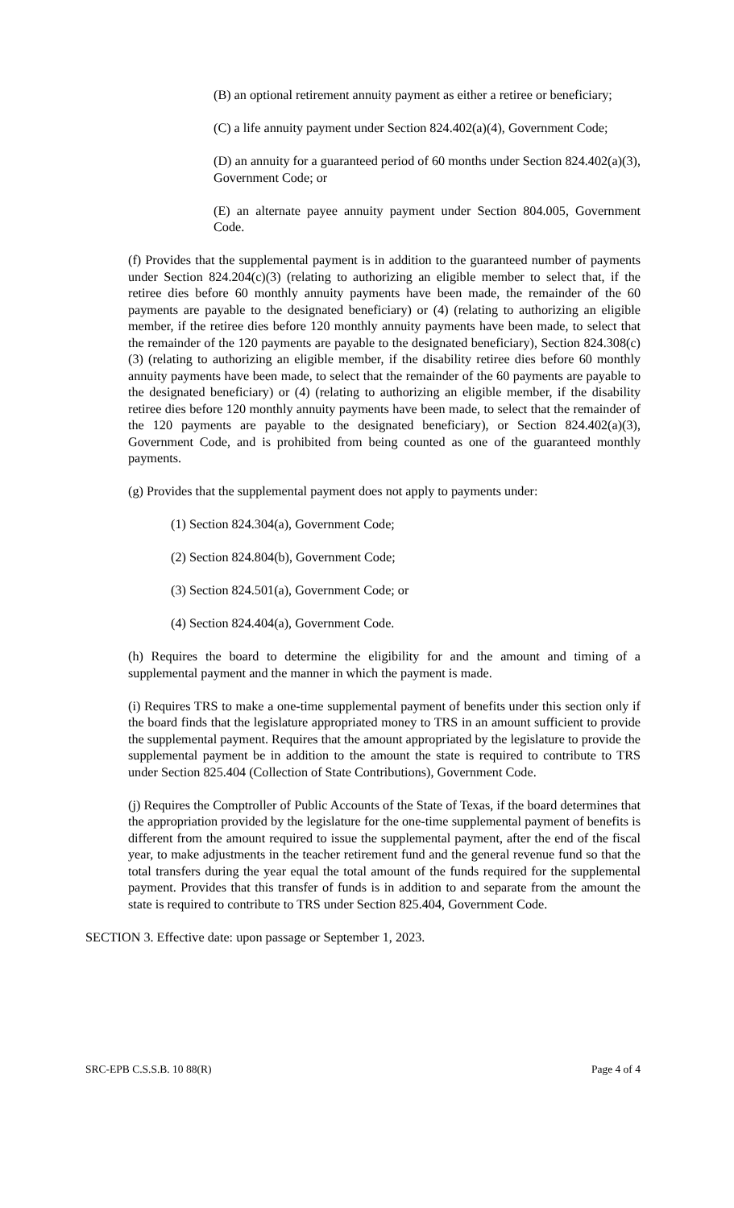(B) an optional retirement annuity payment as either a retiree or beneficiary;
(C) a life annuity payment under Section 824.402(a)(4), Government Code;
(D) an annuity for a guaranteed period of 60 months under Section 824.402(a)(3), Government Code; or
(E) an alternate payee annuity payment under Section 804.005, Government Code.
(f) Provides that the supplemental payment is in addition to the guaranteed number of payments under Section 824.204(c)(3) (relating to authorizing an eligible member to select that, if the retiree dies before 60 monthly annuity payments have been made, the remainder of the 60 payments are payable to the designated beneficiary) or (4) (relating to authorizing an eligible member, if the retiree dies before 120 monthly annuity payments have been made, to select that the remainder of the 120 payments are payable to the designated beneficiary), Section 824.308(c)(3) (relating to authorizing an eligible member, if the disability retiree dies before 60 monthly annuity payments have been made, to select that the remainder of the 60 payments are payable to the designated beneficiary) or (4) (relating to authorizing an eligible member, if the disability retiree dies before 120 monthly annuity payments have been made, to select that the remainder of the 120 payments are payable to the designated beneficiary), or Section 824.402(a)(3), Government Code, and is prohibited from being counted as one of the guaranteed monthly payments.
(g) Provides that the supplemental payment does not apply to payments under:
(1) Section 824.304(a), Government Code;
(2) Section 824.804(b), Government Code;
(3) Section 824.501(a), Government Code; or
(4) Section 824.404(a), Government Code.
(h) Requires the board to determine the eligibility for and the amount and timing of a supplemental payment and the manner in which the payment is made.
(i) Requires TRS to make a one-time supplemental payment of benefits under this section only if the board finds that the legislature appropriated money to TRS in an amount sufficient to provide the supplemental payment. Requires that the amount appropriated by the legislature to provide the supplemental payment be in addition to the amount the state is required to contribute to TRS under Section 825.404 (Collection of State Contributions), Government Code.
(j) Requires the Comptroller of Public Accounts of the State of Texas, if the board determines that the appropriation provided by the legislature for the one-time supplemental payment of benefits is different from the amount required to issue the supplemental payment, after the end of the fiscal year, to make adjustments in the teacher retirement fund and the general revenue fund so that the total transfers during the year equal the total amount of the funds required for the supplemental payment. Provides that this transfer of funds is in addition to and separate from the amount the state is required to contribute to TRS under Section 825.404, Government Code.
SECTION 3. Effective date: upon passage or September 1, 2023.
SRC-EPB C.S.S.B. 10 88(R) Page 4 of 4